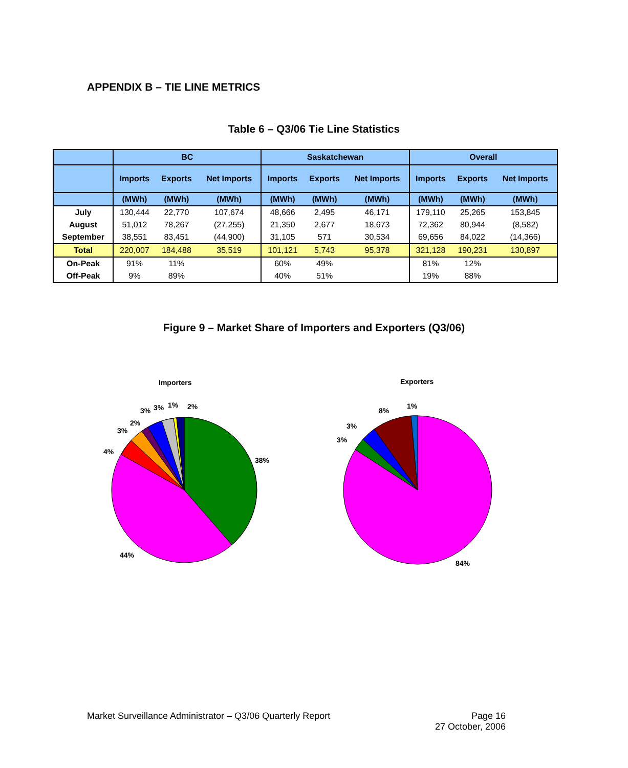APPENDIX B – TIE LINE METRICS
Table 6 – Q3/06 Tie Line Statistics
| | BC | | | Saskatchewan | | | Overall | | |
| --- | --- | --- | --- | --- | --- | --- | --- | --- | --- |
| | Imports | Exports | Net Imports | Imports | Exports | Net Imports | Imports | Exports | Net Imports |
| | (MWh) | (MWh) | (MWh) | (MWh) | (MWh) | (MWh) | (MWh) | (MWh) | (MWh) |
| July | 130,444 | 22,770 | 107,674 | 48,666 | 2,495 | 46,171 | 179,110 | 25,265 | 153,845 |
| August | 51,012 | 78,267 | (27,255) | 21,350 | 2,677 | 18,673 | 72,362 | 80,944 | (8,582) |
| September | 38,551 | 83,451 | (44,900) | 31,105 | 571 | 30,534 | 69,656 | 84,022 | (14,366) |
| Total | 220,007 | 184,488 | 35,519 | 101,121 | 5,743 | 95,378 | 321,128 | 190,231 | 130,897 |
| On-Peak | 91% | 11% | | 60% | 49% | | 81% | 12% | |
| Off-Peak | 9% | 89% | | 40% | 51% | | 19% | 88% | |
Figure 9 – Market Share of Importers and Exporters (Q3/06)
Importers
38%
44%
4%
3%
2%
3%
3%
1%
2%
Exporters
84%
3%
3%
8%
1%
Page 16
27 October, 2006 Market Surveillance Administrator – Q3/06 Quarterly Report